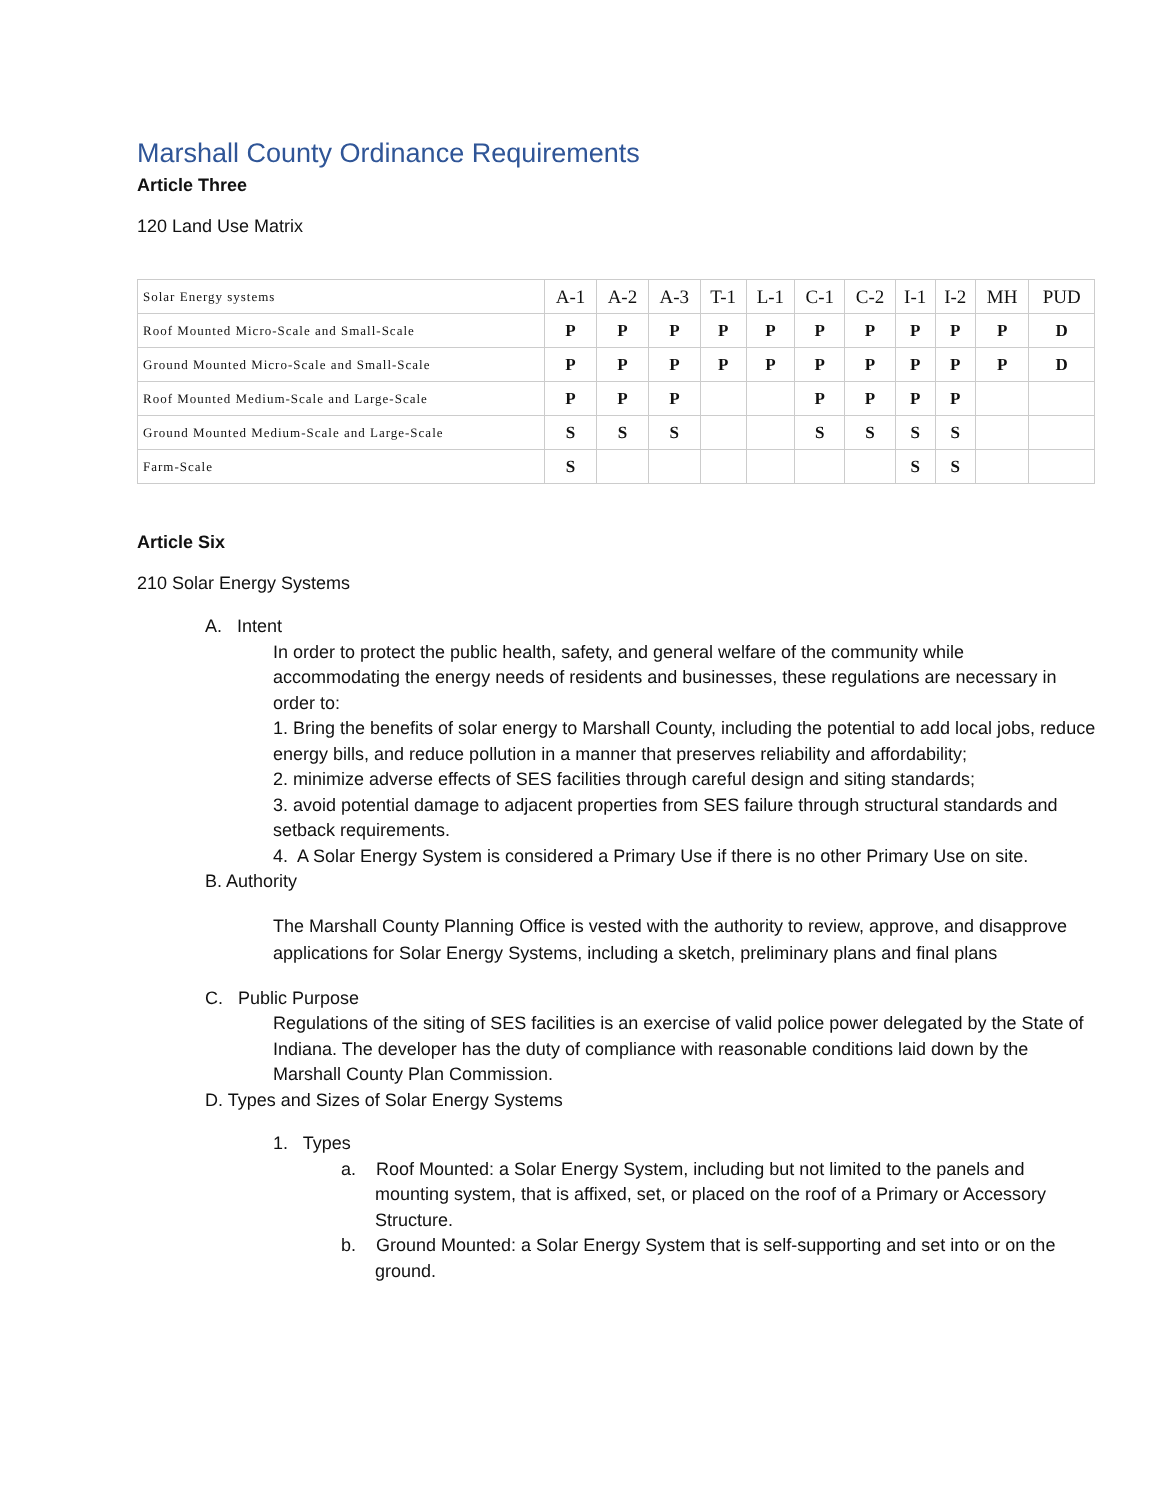Marshall County Ordinance Requirements
Article Three
120 Land Use Matrix
| Solar Energy systems | A-1 | A-2 | A-3 | T-1 | L-1 | C-1 | C-2 | I-1 | I-2 | MH | PUD |
| --- | --- | --- | --- | --- | --- | --- | --- | --- | --- | --- | --- |
| Roof Mounted Micro-Scale and Small-Scale | P | P | P | P | P | P | P | P | P | P | D |
| Ground Mounted Micro-Scale and Small-Scale | P | P | P | P | P | P | P | P | P | P | D |
| Roof Mounted Medium-Scale and Large-Scale | P | P | P | | | P | P | P | P | | |
| Ground Mounted Medium-Scale and Large-Scale | S | S | S | | | S | S | S | S | | |
| Farm-Scale | S | | | | | | | S | S | | |
Article Six
210 Solar Energy Systems
A. Intent
In order to protect the public health, safety, and general welfare of the community while accommodating the energy needs of residents and businesses, these regulations are necessary in order to:
1. Bring the benefits of solar energy to Marshall County, including the potential to add local jobs, reduce energy bills, and reduce pollution in a manner that preserves reliability and affordability;
2. minimize adverse effects of SES facilities through careful design and siting standards;
3. avoid potential damage to adjacent properties from SES failure through structural standards and setback requirements.
4. A Solar Energy System is considered a Primary Use if there is no other Primary Use on site.
B. Authority
The Marshall County Planning Office is vested with the authority to review, approve, and disapprove applications for Solar Energy Systems, including a sketch, preliminary plans and final plans
C. Public Purpose
Regulations of the siting of SES facilities is an exercise of valid police power delegated by the State of Indiana. The developer has the duty of compliance with reasonable conditions laid down by the Marshall County Plan Commission.
D. Types and Sizes of Solar Energy Systems
1. Types
a. Roof Mounted: a Solar Energy System, including but not limited to the panels and mounting system, that is affixed, set, or placed on the roof of a Primary or Accessory Structure.
b. Ground Mounted: a Solar Energy System that is self-supporting and set into or on the ground.